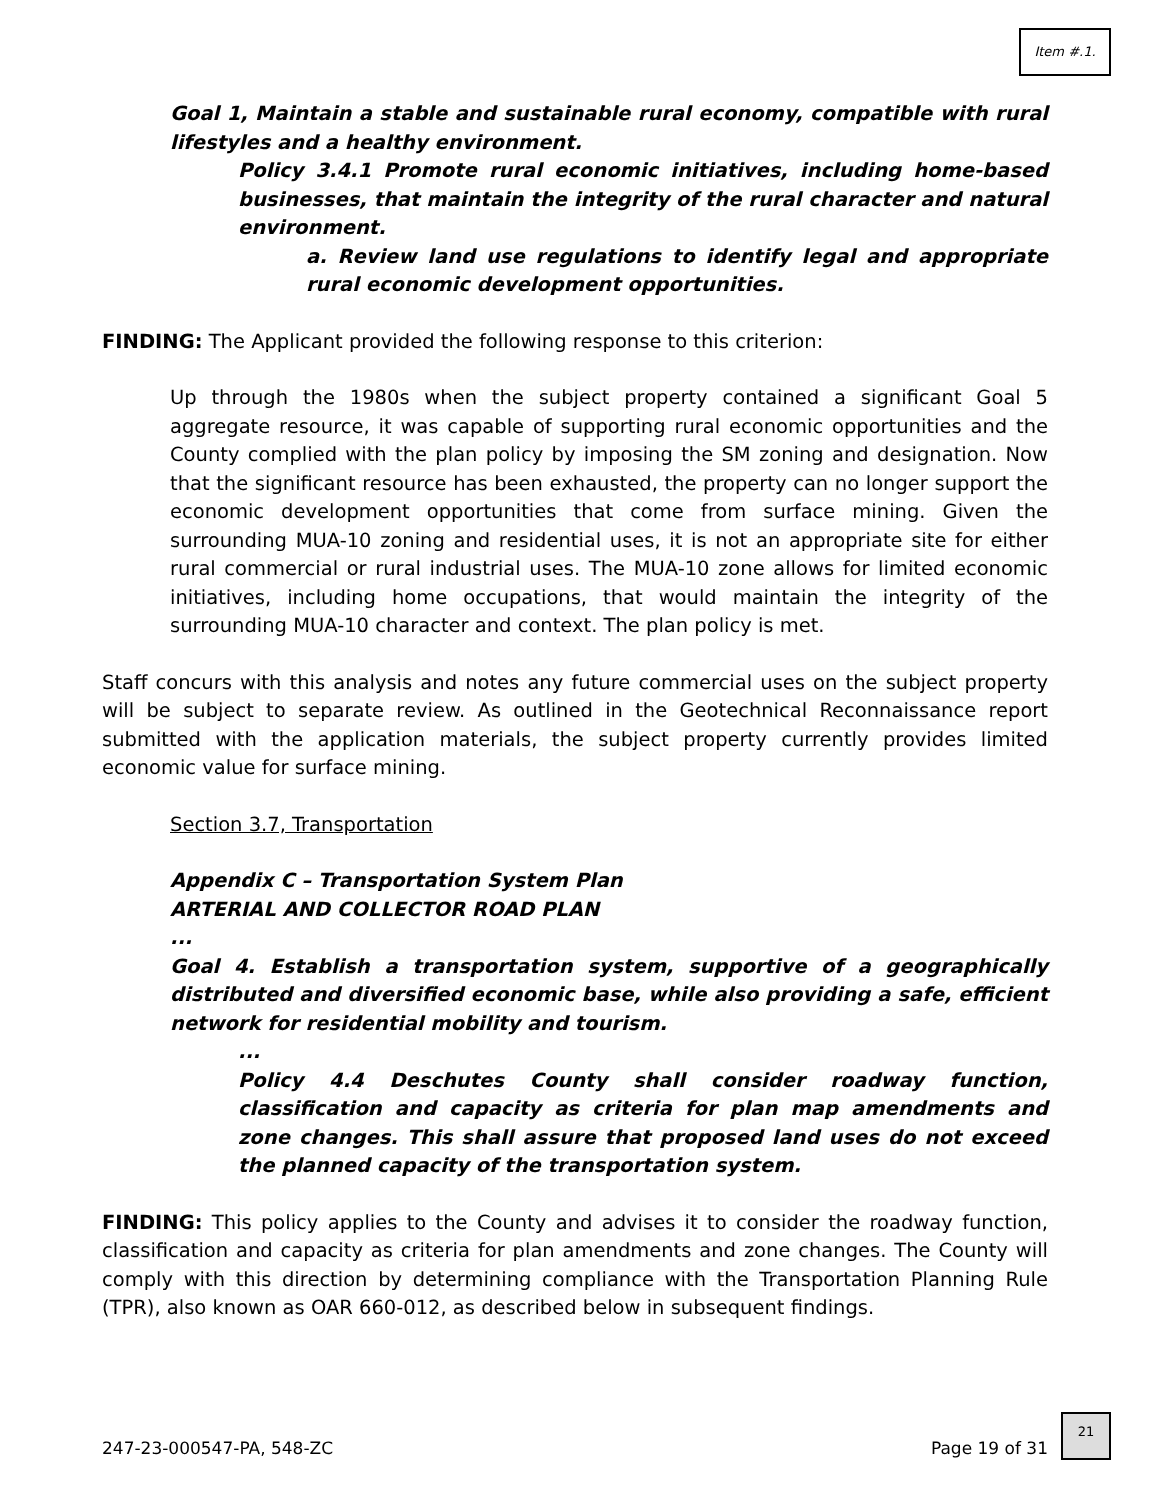Item #.1.
Goal 1, Maintain a stable and sustainable rural economy, compatible with rural lifestyles and a healthy environment.
Policy 3.4.1 Promote rural economic initiatives, including home-based businesses, that maintain the integrity of the rural character and natural environment.
a. Review land use regulations to identify legal and appropriate rural economic development opportunities.
FINDING: The Applicant provided the following response to this criterion:
Up through the 1980s when the subject property contained a significant Goal 5 aggregate resource, it was capable of supporting rural economic opportunities and the County complied with the plan policy by imposing the SM zoning and designation. Now that the significant resource has been exhausted, the property can no longer support the economic development opportunities that come from surface mining. Given the surrounding MUA-10 zoning and residential uses, it is not an appropriate site for either rural commercial or rural industrial uses. The MUA-10 zone allows for limited economic initiatives, including home occupations, that would maintain the integrity of the surrounding MUA-10 character and context. The plan policy is met.
Staff concurs with this analysis and notes any future commercial uses on the subject property will be subject to separate review. As outlined in the Geotechnical Reconnaissance report submitted with the application materials, the subject property currently provides limited economic value for surface mining.
Section 3.7, Transportation
Appendix C – Transportation System Plan
ARTERIAL AND COLLECTOR ROAD PLAN
...
Goal 4. Establish a transportation system, supportive of a geographically distributed and diversified economic base, while also providing a safe, efficient network for residential mobility and tourism.
...
Policy 4.4 Deschutes County shall consider roadway function, classification and capacity as criteria for plan map amendments and zone changes. This shall assure that proposed land uses do not exceed the planned capacity of the transportation system.
FINDING: This policy applies to the County and advises it to consider the roadway function, classification and capacity as criteria for plan amendments and zone changes. The County will comply with this direction by determining compliance with the Transportation Planning Rule (TPR), also known as OAR 660-012, as described below in subsequent findings.
247-23-000547-PA, 548-ZC Page 19 of 31
21